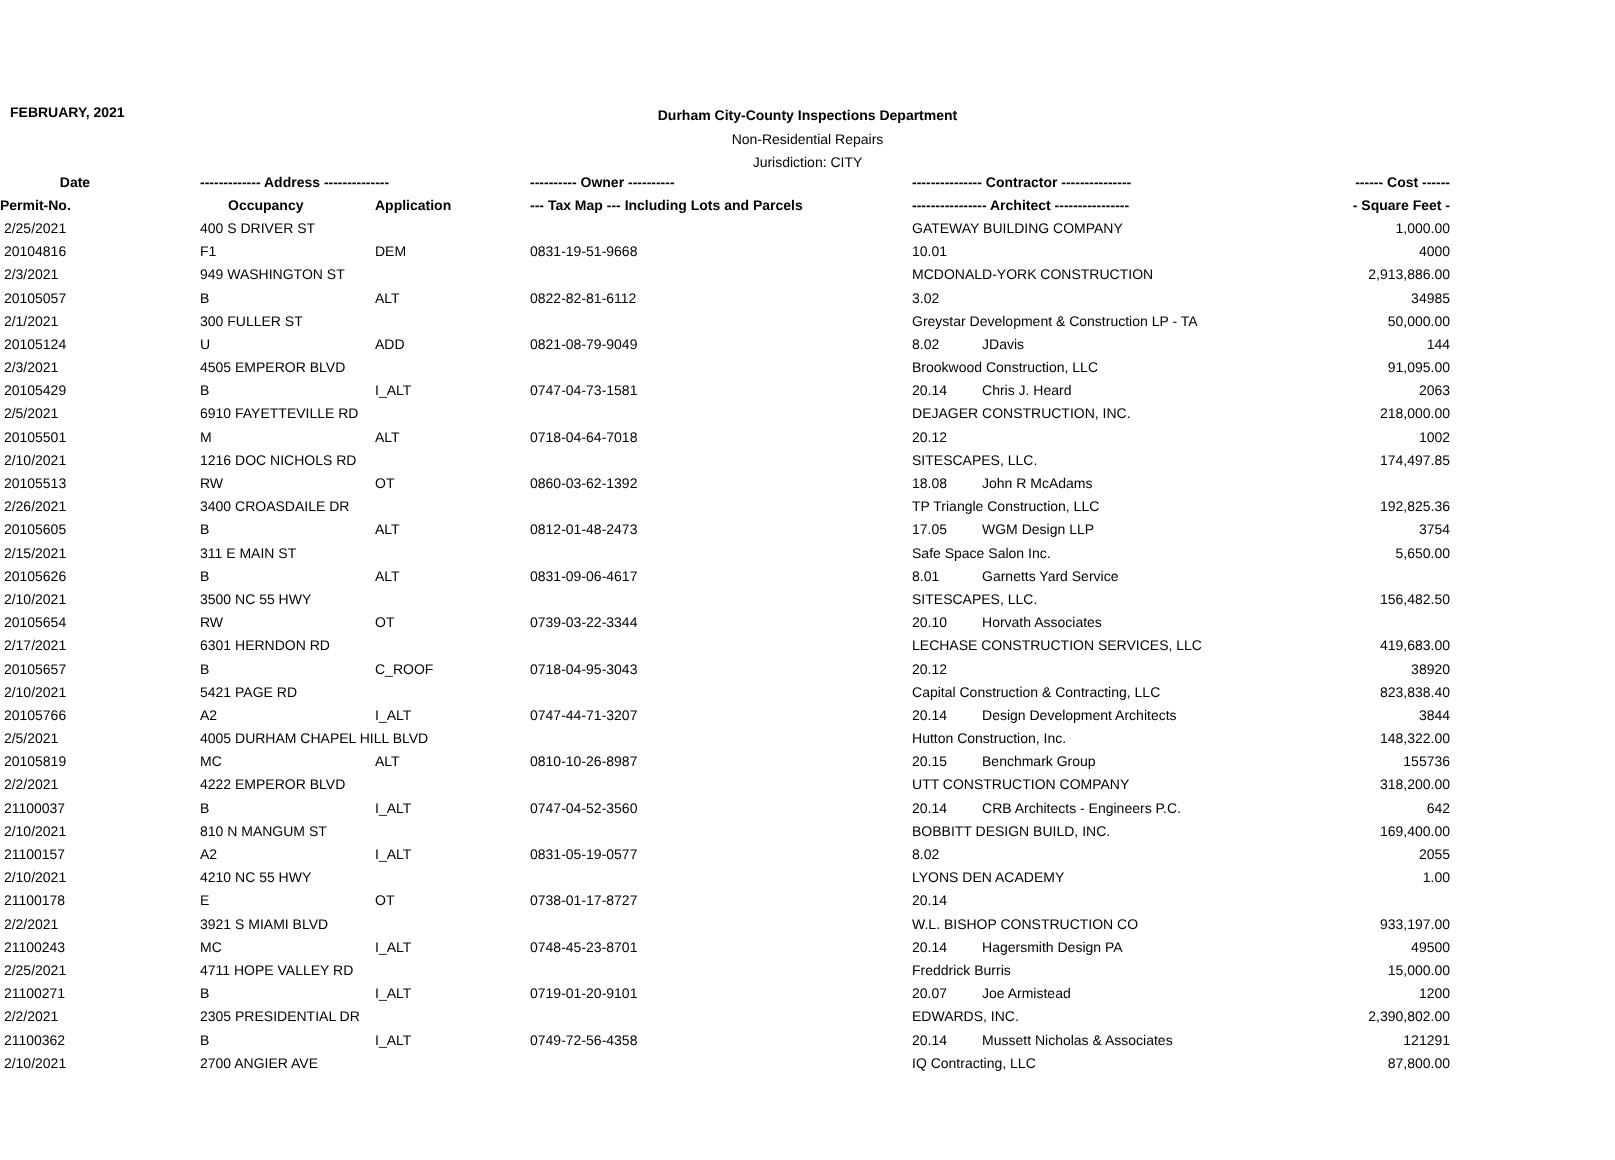FEBRUARY, 2021
Durham City-County Inspections Department
Non-Residential Repairs
Jurisdiction: CITY
| Date | ------------- Address -------------- | | ---------- Owner ---------- | --------------- Contractor --------------- | | ------ Cost ------ |
| --- | --- | --- | --- | --- | --- | --- |
| Permit-No. | Occupancy | Application | --- Tax Map --- Including Lots and Parcels | ---------------- Architect ---------------- | | - Square Feet - |
| 2/25/2021 | 400 S DRIVER ST | | | GATEWAY BUILDING COMPANY | | 1,000.00 |
| 20104816 | F1 | DEM | 0831-19-51-9668 | 10.01 | | 4000 |
| 2/3/2021 | 949 WASHINGTON ST | | | MCDONALD-YORK CONSTRUCTION | | 2,913,886.00 |
| 20105057 | B | ALT | 0822-82-81-6112 | 3.02 | | 34985 |
| 2/1/2021 | 300 FULLER ST | | | Greystar Development & Construction LP - TA | | 50,000.00 |
| 20105124 | U | ADD | 0821-08-79-9049 | 8.02 | JDavis | 144 |
| 2/3/2021 | 4505 EMPEROR BLVD | | | Brookwood Construction, LLC | | 91,095.00 |
| 20105429 | B | I_ALT | 0747-04-73-1581 | 20.14 | Chris J. Heard | 2063 |
| 2/5/2021 | 6910 FAYETTEVILLE RD | | | DEJAGER CONSTRUCTION, INC. | | 218,000.00 |
| 20105501 | M | ALT | 0718-04-64-7018 | 20.12 | | 1002 |
| 2/10/2021 | 1216 DOC NICHOLS RD | | | SITESCAPES, LLC. | | 174,497.85 |
| 20105513 | RW | OT | 0860-03-62-1392 | 18.08 | John R McAdams | |
| 2/26/2021 | 3400 CROASDAILE DR | | | TP Triangle Construction, LLC | | 192,825.36 |
| 20105605 | B | ALT | 0812-01-48-2473 | 17.05 | WGM Design LLP | 3754 |
| 2/15/2021 | 311 E MAIN ST | | | Safe Space Salon Inc. | | 5,650.00 |
| 20105626 | B | ALT | 0831-09-06-4617 | 8.01 | Garnetts Yard Service | |
| 2/10/2021 | 3500 NC 55 HWY | | | SITESCAPES, LLC. | | 156,482.50 |
| 20105654 | RW | OT | 0739-03-22-3344 | 20.10 | Horvath Associates | |
| 2/17/2021 | 6301 HERNDON RD | | | LECHASE CONSTRUCTION SERVICES, LLC | | 419,683.00 |
| 20105657 | B | C_ROOF | 0718-04-95-3043 | 20.12 | | 38920 |
| 2/10/2021 | 5421 PAGE RD | | | Capital Construction & Contracting, LLC | | 823,838.40 |
| 20105766 | A2 | I_ALT | 0747-44-71-3207 | 20.14 | Design Development Architects | 3844 |
| 2/5/2021 | 4005 DURHAM CHAPEL HILL BLVD | | | Hutton Construction, Inc. | | 148,322.00 |
| 20105819 | MC | ALT | 0810-10-26-8987 | 20.15 | Benchmark Group | 155736 |
| 2/2/2021 | 4222 EMPEROR BLVD | | | UTT CONSTRUCTION COMPANY | | 318,200.00 |
| 21100037 | B | I_ALT | 0747-04-52-3560 | 20.14 | CRB Architects - Engineers P.C. | 642 |
| 2/10/2021 | 810 N MANGUM ST | | | BOBBITT DESIGN BUILD, INC. | | 169,400.00 |
| 21100157 | A2 | I_ALT | 0831-05-19-0577 | 8.02 | | 2055 |
| 2/10/2021 | 4210 NC 55 HWY | | | LYONS DEN ACADEMY | | 1.00 |
| 21100178 | E | OT | 0738-01-17-8727 | 20.14 | | |
| 2/2/2021 | 3921 S MIAMI BLVD | | | W.L. BISHOP CONSTRUCTION CO | | 933,197.00 |
| 21100243 | MC | I_ALT | 0748-45-23-8701 | 20.14 | Hagersmith Design PA | 49500 |
| 2/25/2021 | 4711 HOPE VALLEY RD | | | Freddrick Burris | | 15,000.00 |
| 21100271 | B | I_ALT | 0719-01-20-9101 | 20.07 | Joe Armistead | 1200 |
| 2/2/2021 | 2305 PRESIDENTIAL DR | | | EDWARDS, INC. | | 2,390,802.00 |
| 21100362 | B | I_ALT | 0749-72-56-4358 | 20.14 | Mussett Nicholas & Associates | 121291 |
| 2/10/2021 | 2700 ANGIER AVE | | | IQ Contracting, LLC | | 87,800.00 |